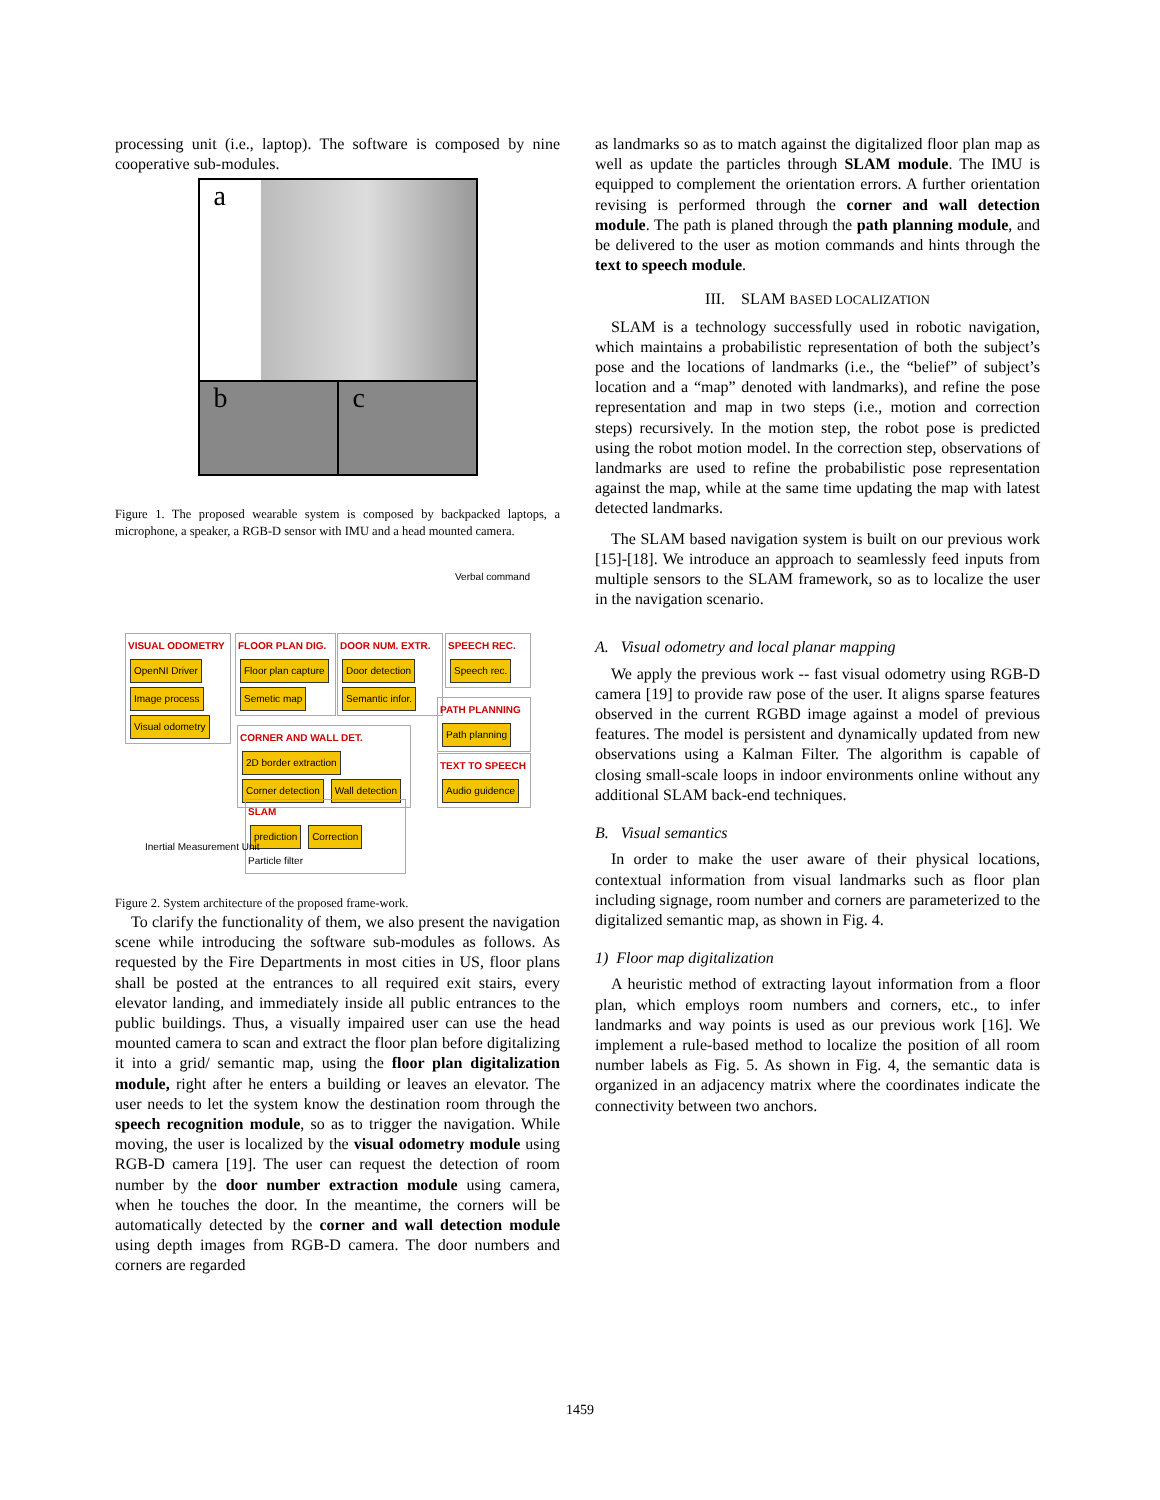processing unit (i.e., laptop). The software is composed by nine cooperative sub-modules.
a
b
c
Figure 1. The proposed wearable system is composed by backpacked laptops, a microphone, a speaker, a RGB-D sensor with IMU and a head mounted camera.
Verbal command
VISUAL ODOMETRY
OpenNI Driver
Image process
Visual odometry
FLOOR PLAN DIG.
Floor plan capture
Semetic map
DOOR NUM. EXTR.
Door detection
Semantic infor.
SPEECH REC.
Speech rec.
PATH PLANNING
Path planning
TEXT TO SPEECH
Audio guidence
CORNER AND WALL DET.
2D border extraction
Corner detection Wall detection
SLAM
prediction Correction
Particle filter
Inertial Measurement Unit
Figure 2. System architecture of the proposed frame-work.
To clarify the functionality of them, we also present the navigation scene while introducing the software sub-modules as follows. As requested by the Fire Departments in most cities in US, floor plans shall be posted at the entrances to all required exit stairs, every elevator landing, and immediately inside all public entrances to the public buildings. Thus, a visually impaired user can use the head mounted camera to scan and extract the floor plan before digitalizing it into a grid/ semantic map, using the floor plan digitalization module, right after he enters a building or leaves an elevator. The user needs to let the system know the destination room through the speech recognition module, so as to trigger the navigation. While moving, the user is localized by the visual odometry module using RGB-D camera [19]. The user can request the detection of room number by the door number extraction module using camera, when he touches the door. In the meantime, the corners will be automatically detected by the corner and wall detection module using depth images from RGB-D camera. The door numbers and corners are regarded
as landmarks so as to match against the digitalized floor plan map as well as update the particles through SLAM module. The IMU is equipped to complement the orientation errors. A further orientation revising is performed through the corner and wall detection module. The path is planed through the path planning module, and be delivered to the user as motion commands and hints through the text to speech module.
III. SLAM BASED LOCALIZATION
SLAM is a technology successfully used in robotic navigation, which maintains a probabilistic representation of both the subject’s pose and the locations of landmarks (i.e., the “belief” of subject’s location and a “map” denoted with landmarks), and refine the pose representation and map in two steps (i.e., motion and correction steps) recursively. In the motion step, the robot pose is predicted using the robot motion model. In the correction step, observations of landmarks are used to refine the probabilistic pose representation against the map, while at the same time updating the map with latest detected landmarks.
The SLAM based navigation system is built on our previous work [15]-[18]. We introduce an approach to seamlessly feed inputs from multiple sensors to the SLAM framework, so as to localize the user in the navigation scenario.
A. Visual odometry and local planar mapping
We apply the previous work -- fast visual odometry using RGB-D camera [19] to provide raw pose of the user. It aligns sparse features observed in the current RGBD image against a model of previous features. The model is persistent and dynamically updated from new observations using a Kalman Filter. The algorithm is capable of closing small-scale loops in indoor environments online without any additional SLAM back-end techniques.
B. Visual semantics
In order to make the user aware of their physical locations, contextual information from visual landmarks such as floor plan including signage, room number and corners are parameterized to the digitalized semantic map, as shown in Fig. 4.
1) Floor map digitalization
A heuristic method of extracting layout information from a floor plan, which employs room numbers and corners, etc., to infer landmarks and way points is used as our previous work [16]. We implement a rule-based method to localize the position of all room number labels as Fig. 5. As shown in Fig. 4, the semantic data is organized in an adjacency matrix where the coordinates indicate the connectivity between two anchors.
1459